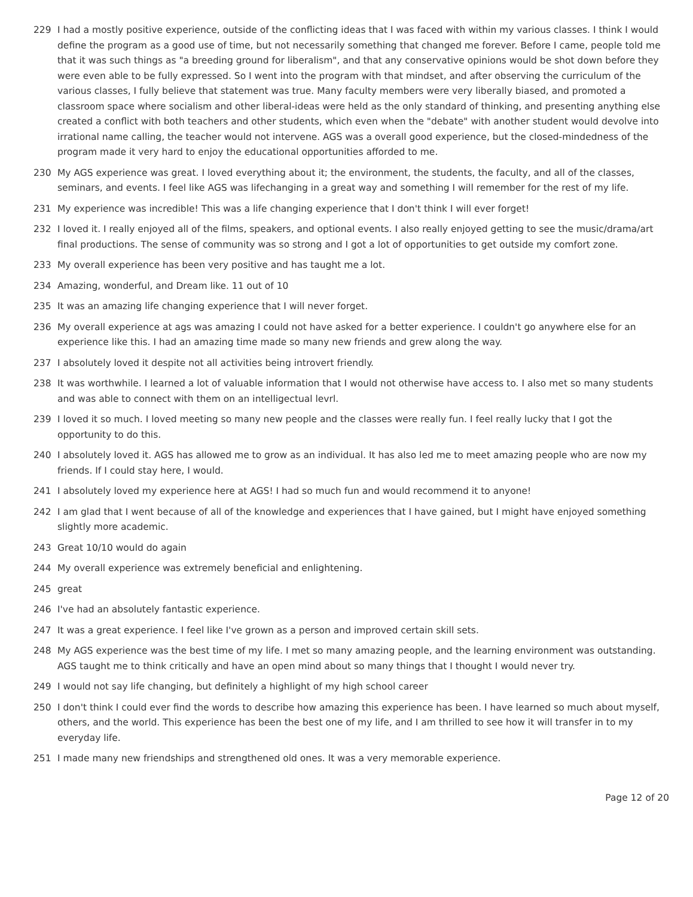229 I had a mostly positive experience, outside of the conflicting ideas that I was faced with within my various classes. I think I would define the program as a good use of time, but not necessarily something that changed me forever. Before I came, people told me that it was such things as "a breeding ground for liberalism", and that any conservative opinions would be shot down before they were even able to be fully expressed. So I went into the program with that mindset, and after observing the curriculum of the various classes, I fully believe that statement was true. Many faculty members were very liberally biased, and promoted a classroom space where socialism and other liberal-ideas were held as the only standard of thinking, and presenting anything else created a conflict with both teachers and other students, which even when the "debate" with another student would devolve into irrational name calling, the teacher would not intervene. AGS was a overall good experience, but the closed-mindedness of the program made it very hard to enjoy the educational opportunities afforded to me.
230 My AGS experience was great. I loved everything about it; the environment, the students, the faculty, and all of the classes, seminars, and events. I feel like AGS was lifechanging in a great way and something I will remember for the rest of my life.
231 My experience was incredible! This was a life changing experience that I don't think I will ever forget!
232 I loved it. I really enjoyed all of the films, speakers, and optional events. I also really enjoyed getting to see the music/drama/art final productions. The sense of community was so strong and I got a lot of opportunities to get outside my comfort zone.
233 My overall experience has been very positive and has taught me a lot.
234 Amazing, wonderful, and Dream like. 11 out of 10
235 It was an amazing life changing experience that I will never forget.
236 My overall experience at ags was amazing I could not have asked for a better experience. I couldn't go anywhere else for an experience like this. I had an amazing time made so many new friends and grew along the way.
237 I absolutely loved it despite not all activities being introvert friendly.
238 It was worthwhile. I learned a lot of valuable information that I would not otherwise have access to. I also met so many students and was able to connect with them on an intelligectual levrl.
239 I loved it so much. I loved meeting so many new people and the classes were really fun. I feel really lucky that I got the opportunity to do this.
240 I absolutely loved it. AGS has allowed me to grow as an individual. It has also led me to meet amazing people who are now my friends. If I could stay here, I would.
241 I absolutely loved my experience here at AGS! I had so much fun and would recommend it to anyone!
242 I am glad that I went because of all of the knowledge and experiences that I have gained, but I might have enjoyed something slightly more academic.
243 Great 10/10 would do again
244 My overall experience was extremely beneficial and enlightening.
245 great
246 I've had an absolutely fantastic experience.
247 It was a great experience. I feel like I've grown as a person and improved certain skill sets.
248 My AGS experience was the best time of my life. I met so many amazing people, and the learning environment was outstanding. AGS taught me to think critically and have an open mind about so many things that I thought I would never try.
249 I would not say life changing, but definitely a highlight of my high school career
250 I don't think I could ever find the words to describe how amazing this experience has been. I have learned so much about myself, others, and the world. This experience has been the best one of my life, and I am thrilled to see how it will transfer in to my everyday life.
251 I made many new friendships and strengthened old ones. It was a very memorable experience.
Page 12 of 20